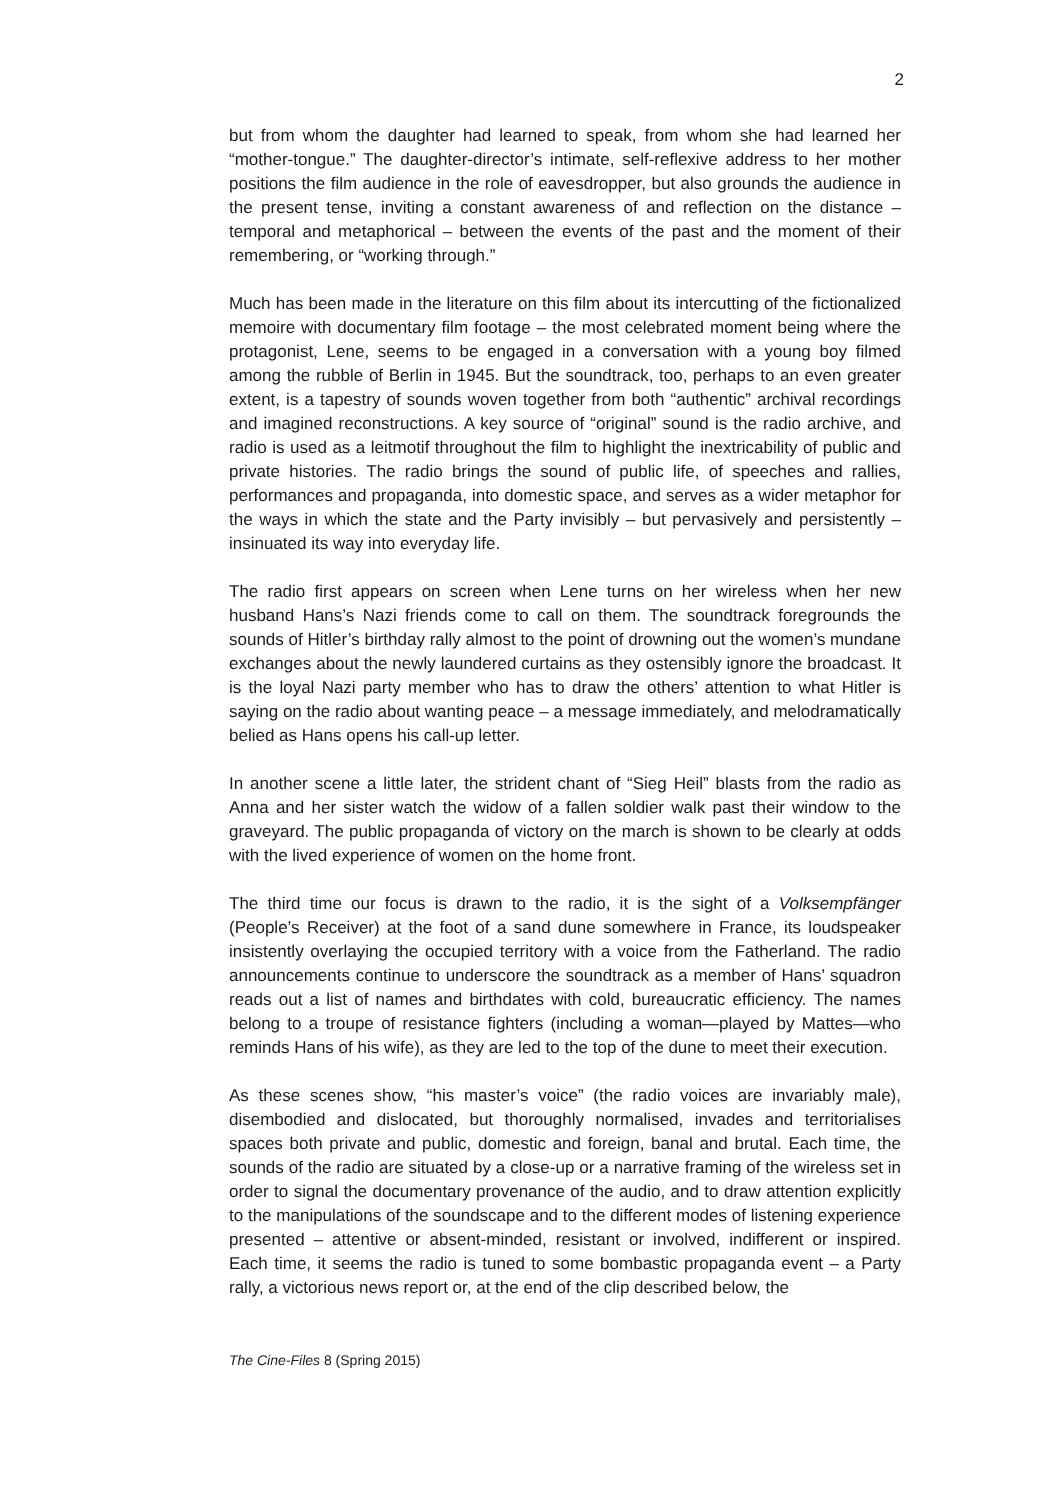2
but from whom the daughter had learned to speak, from whom she had learned her “mother-tongue.” The daughter-director’s intimate, self-reflexive address to her mother positions the film audience in the role of eavesdropper, but also grounds the audience in the present tense, inviting a constant awareness of and reflection on the distance – temporal and metaphorical – between the events of the past and the moment of their remembering, or “working through.”
Much has been made in the literature on this film about its intercutting of the fictionalized memoire with documentary film footage – the most celebrated moment being where the protagonist, Lene, seems to be engaged in a conversation with a young boy filmed among the rubble of Berlin in 1945. But the soundtrack, too, perhaps to an even greater extent, is a tapestry of sounds woven together from both “authentic” archival recordings and imagined reconstructions. A key source of “original” sound is the radio archive, and radio is used as a leitmotif throughout the film to highlight the inextricability of public and private histories. The radio brings the sound of public life, of speeches and rallies, performances and propaganda, into domestic space, and serves as a wider metaphor for the ways in which the state and the Party invisibly – but pervasively and persistently – insinuated its way into everyday life.
The radio first appears on screen when Lene turns on her wireless when her new husband Hans’s Nazi friends come to call on them. The soundtrack foregrounds the sounds of Hitler’s birthday rally almost to the point of drowning out the women’s mundane exchanges about the newly laundered curtains as they ostensibly ignore the broadcast. It is the loyal Nazi party member who has to draw the others’ attention to what Hitler is saying on the radio about wanting peace – a message immediately, and melodramatically belied as Hans opens his call-up letter.
In another scene a little later, the strident chant of “Sieg Heil” blasts from the radio as Anna and her sister watch the widow of a fallen soldier walk past their window to the graveyard. The public propaganda of victory on the march is shown to be clearly at odds with the lived experience of women on the home front.
The third time our focus is drawn to the radio, it is the sight of a Volksempfänger (People’s Receiver) at the foot of a sand dune somewhere in France, its loudspeaker insistently overlaying the occupied territory with a voice from the Fatherland. The radio announcements continue to underscore the soundtrack as a member of Hans’ squadron reads out a list of names and birthdates with cold, bureaucratic efficiency. The names belong to a troupe of resistance fighters (including a woman—played by Mattes—who reminds Hans of his wife), as they are led to the top of the dune to meet their execution.
As these scenes show, “his master’s voice” (the radio voices are invariably male), disembodied and dislocated, but thoroughly normalised, invades and territorialises spaces both private and public, domestic and foreign, banal and brutal. Each time, the sounds of the radio are situated by a close-up or a narrative framing of the wireless set in order to signal the documentary provenance of the audio, and to draw attention explicitly to the manipulations of the soundscape and to the different modes of listening experience presented – attentive or absent-minded, resistant or involved, indifferent or inspired. Each time, it seems the radio is tuned to some bombastic propaganda event – a Party rally, a victorious news report or, at the end of the clip described below, the
The Cine-Files 8 (Spring 2015)